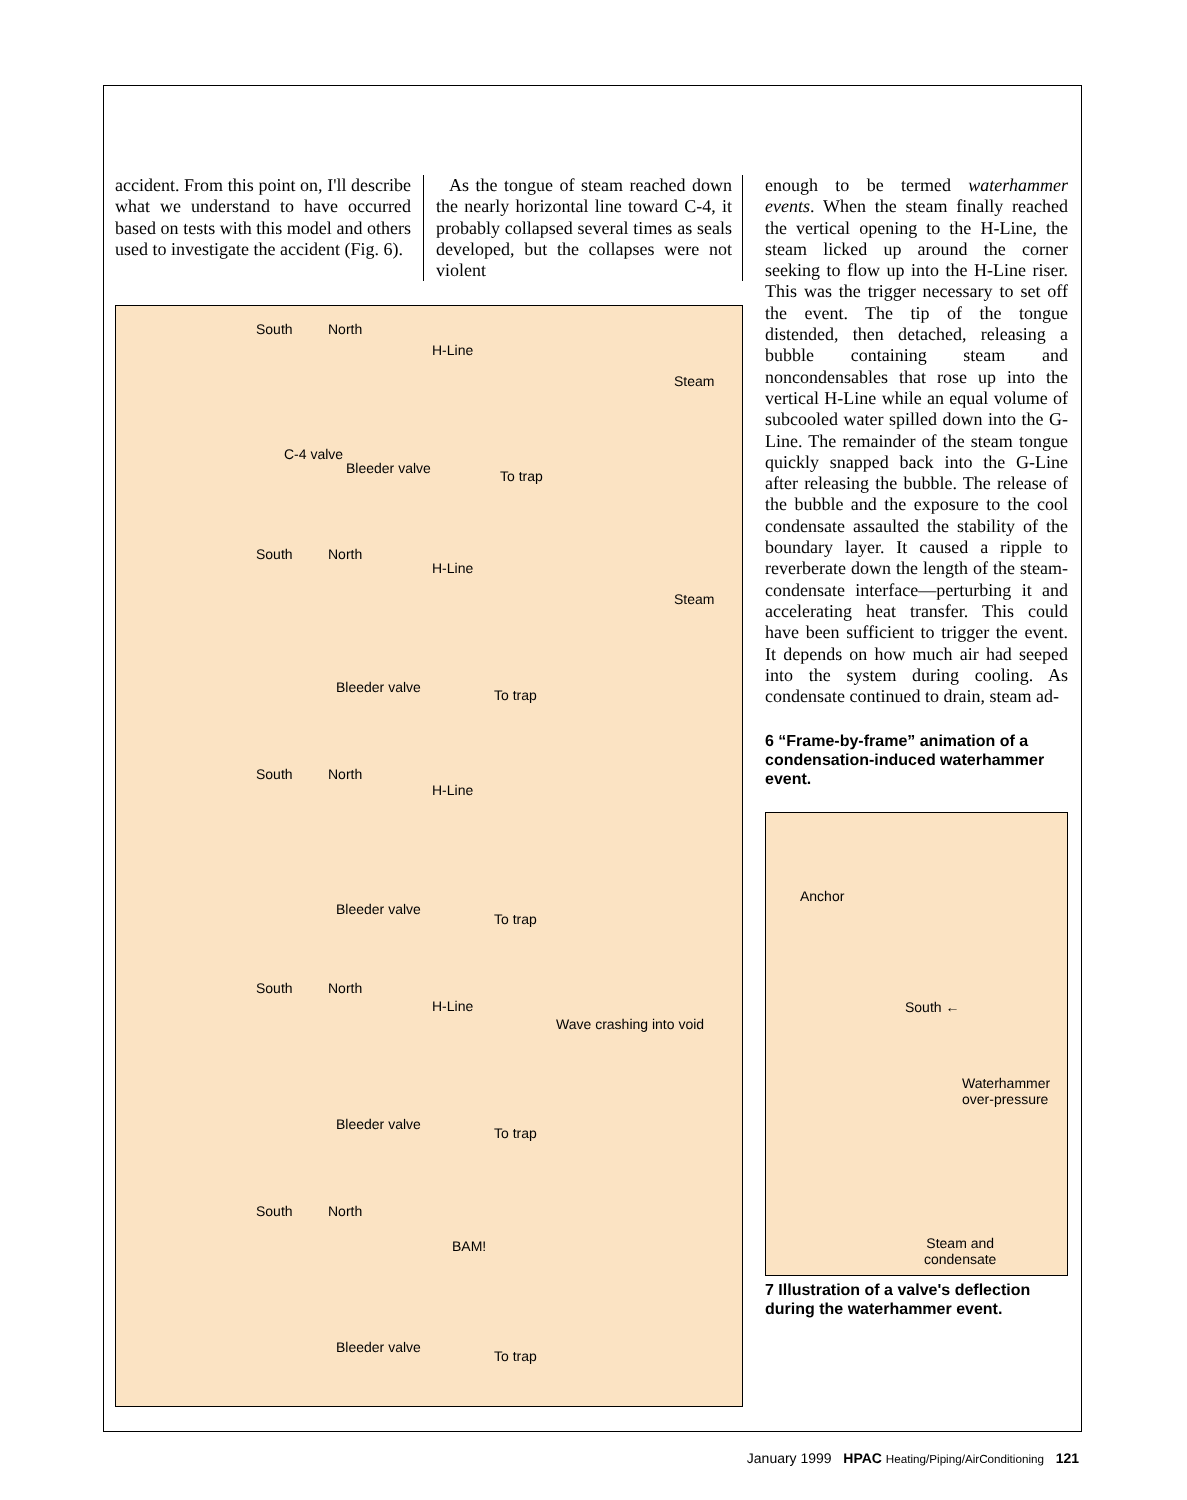accident. From this point on, I'll describe what we understand to have occurred based on tests with this model and others used to investigate the accident (Fig. 6).
As the tongue of steam reached down the nearly horizontal line toward C-4, it probably collapsed several times as seals developed, but the collapses were not violent
South North
H-Line
Steam
C-4 valve
Bleeder valve To trap
South North
H-Line
Steam
Bleeder valve To trap
South North
H-Line
Bleeder valve
To trap
South North
H-Line
Wave crashing into void
Bleeder valve
To trap
South North
BAM!
Bleeder valve
To trap
enough to be termed waterhammer events. When the steam finally reached the vertical opening to the H-Line, the steam licked up around the corner seeking to flow up into the H-Line riser. This was the trigger necessary to set off the event. The tip of the tongue distended, then detached, releasing a bubble containing steam and noncondensables that rose up into the vertical H-Line while an equal volume of subcooled water spilled down into the G-Line. The remainder of the steam tongue quickly snapped back into the G-Line after releasing the bubble. The release of the bubble and the exposure to the cool condensate assaulted the stability of the boundary layer. It caused a ripple to reverberate down the length of the steam-condensate interface—perturbing it and accelerating heat transfer. This could have been sufficient to trigger the event. It depends on how much air had seeped into the system during cooling. As condensate continued to drain, steam ad-
6 “Frame-by-frame” animation of a condensation-induced waterhammer event.
Anchor
South ←
Waterhammer
over-pressure
Steam and
condensate
7 Illustration of a valve's deflection during the waterhammer event.
January 1999 HPAC Heating/Piping/AirConditioning 121